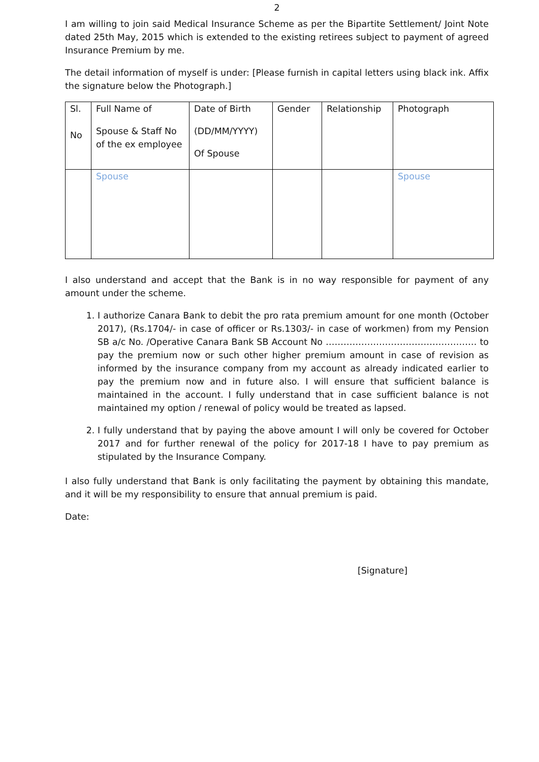2
I am willing to join said Medical Insurance Scheme as per the Bipartite Settlement/ Joint Note dated 25th May, 2015 which is extended to the existing retirees subject to payment of agreed Insurance Premium by me.
The detail information of myself is under: [Please furnish in capital letters using black ink. Affix the signature below the Photograph.]
| Sl. No | Full Name of Spouse & Staff No of the ex employee | Date of Birth (DD/MM/YYYY) Of Spouse | Gender | Relationship | Photograph |
| | Spouse | | | | Spouse |
I also understand and accept that the Bank is in no way responsible for payment of any amount under the scheme.
1. I authorize Canara Bank to debit the pro rata premium amount for one month (October 2017), (Rs.1704/- in case of officer or Rs.1303/- in case of workmen) from my Pension SB a/c No. /Operative Canara Bank SB Account No …………………………………………… to pay the premium now or such other higher premium amount in case of revision as informed by the insurance company from my account as already indicated earlier to pay the premium now and in future also. I will ensure that sufficient balance is maintained in the account. I fully understand that in case sufficient balance is not maintained my option / renewal of policy would be treated as lapsed.
2. I fully understand that by paying the above amount I will only be covered for October 2017 and for further renewal of the policy for 2017-18 I have to pay premium as stipulated by the Insurance Company.
I also fully understand that Bank is only facilitating the payment by obtaining this mandate, and it will be my responsibility to ensure that annual premium is paid.
Date:
[Signature]